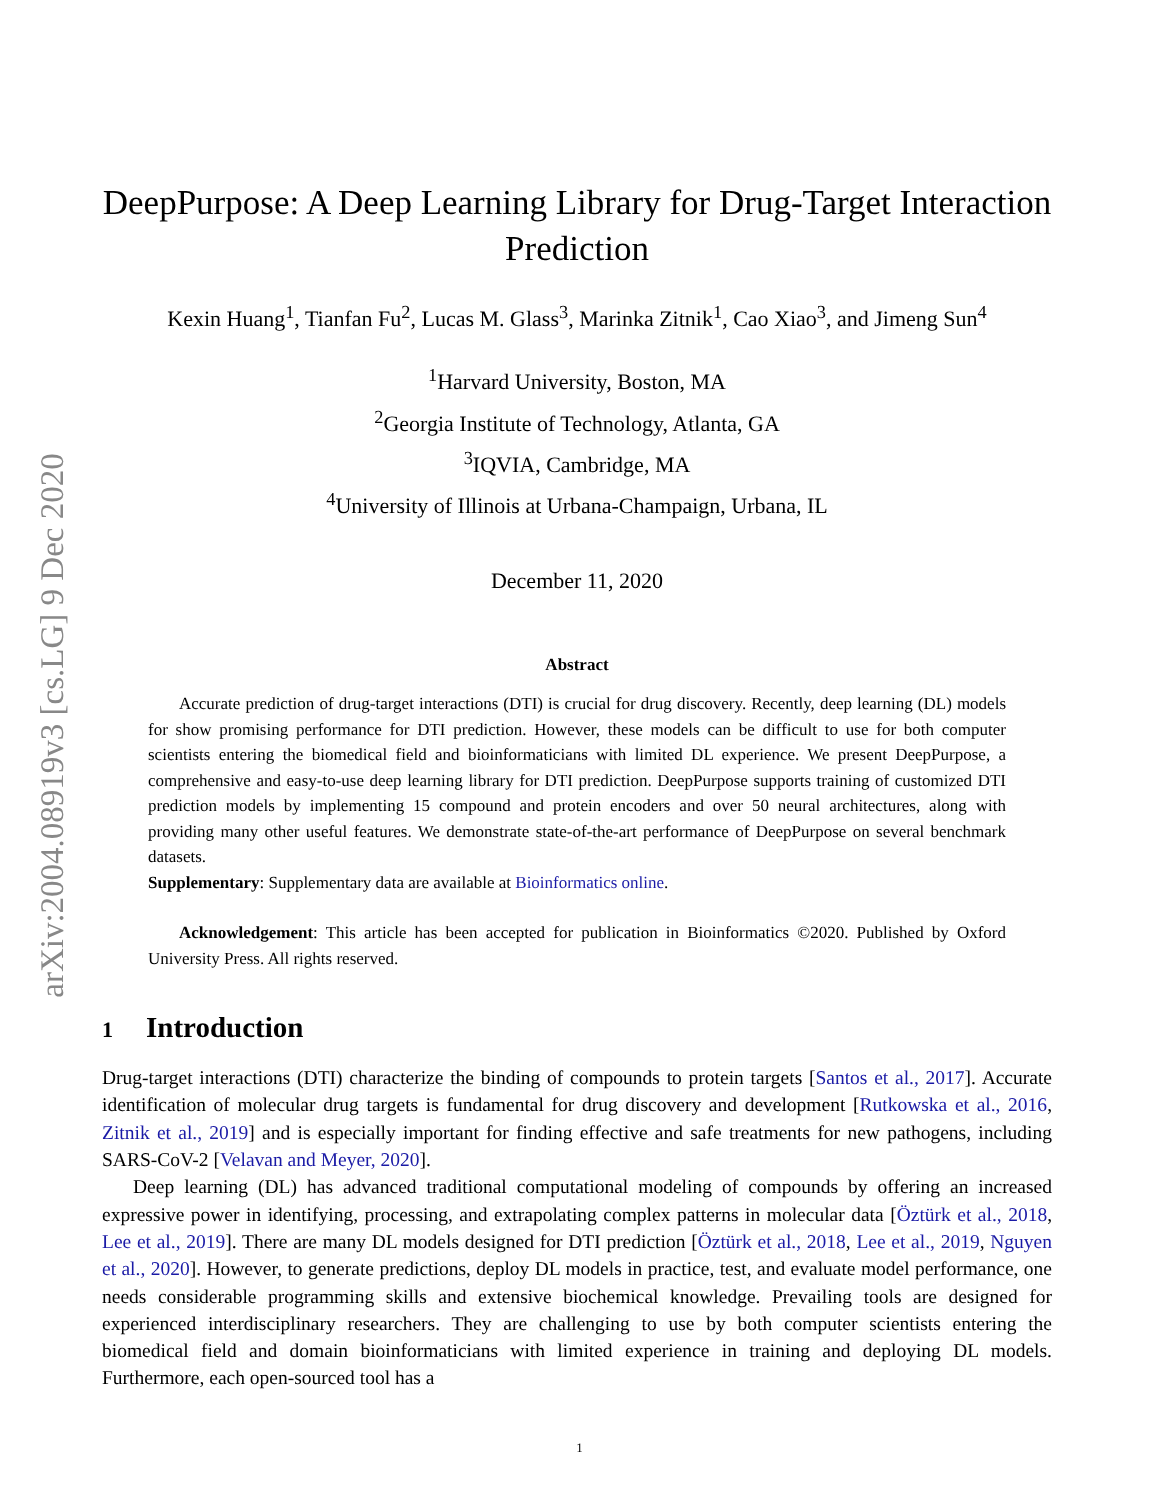arXiv:2004.08919v3 [cs.LG] 9 Dec 2020
DeepPurpose: A Deep Learning Library for Drug-Target Interaction Prediction
Kexin Huang<sup>1</sup>, Tianfan Fu<sup>2</sup>, Lucas M. Glass<sup>3</sup>, Marinka Zitnik<sup>1</sup>, Cao Xiao<sup>3</sup>, and Jimeng Sun<sup>4</sup>
<sup>1</sup> Harvard University, Boston, MA
<sup>2</sup> Georgia Institute of Technology, Atlanta, GA
<sup>3</sup> IQVIA, Cambridge, MA
<sup>4</sup> University of Illinois at Urbana-Champaign, Urbana, IL
December 11, 2020
Abstract
Accurate prediction of drug-target interactions (DTI) is crucial for drug discovery. Recently, deep learning (DL) models for show promising performance for DTI prediction. However, these models can be difficult to use for both computer scientists entering the biomedical field and bioinformaticians with limited DL experience. We present DeepPurpose, a comprehensive and easy-to-use deep learning library for DTI prediction. DeepPurpose supports training of customized DTI prediction models by implementing 15 compound and protein encoders and over 50 neural architectures, along with providing many other useful features. We demonstrate state-of-the-art performance of DeepPurpose on several benchmark datasets.
Supplementary: Supplementary data are available at Bioinformatics online.
Acknowledgement: This article has been accepted for publication in Bioinformatics ©2020. Published by Oxford University Press. All rights reserved.
1 Introduction
Drug-target interactions (DTI) characterize the binding of compounds to protein targets [Santos et al., 2017]. Accurate identification of molecular drug targets is fundamental for drug discovery and development [Rutkowska et al., 2016, Zitnik et al., 2019] and is especially important for finding effective and safe treatments for new pathogens, including SARS-CoV-2 [Velavan and Meyer, 2020].
Deep learning (DL) has advanced traditional computational modeling of compounds by offering an increased expressive power in identifying, processing, and extrapolating complex patterns in molecular data [Öztürk et al., 2018, Lee et al., 2019]. There are many DL models designed for DTI prediction [Öztürk et al., 2018, Lee et al., 2019, Nguyen et al., 2020]. However, to generate predictions, deploy DL models in practice, test, and evaluate model performance, one needs considerable programming skills and extensive biochemical knowledge. Prevailing tools are designed for experienced interdisciplinary researchers. They are challenging to use by both computer scientists entering the biomedical field and domain bioinformaticians with limited experience in training and deploying DL models. Furthermore, each open-sourced tool has a
1